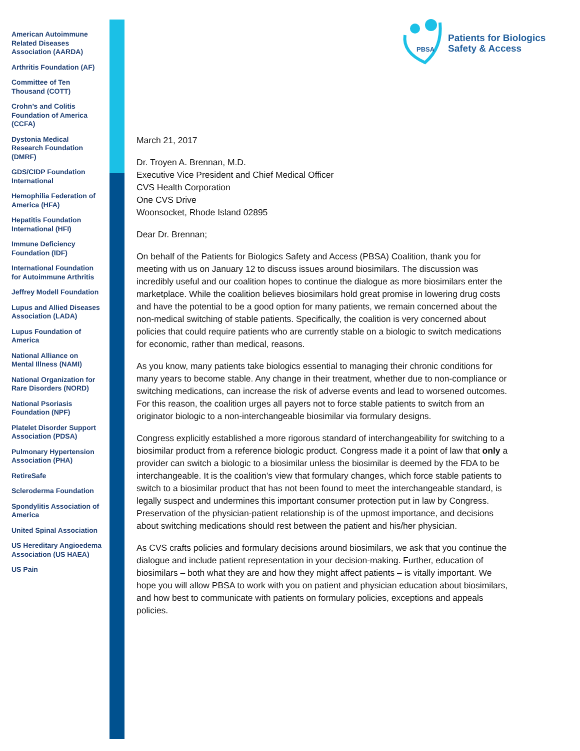American Autoimmune Related Diseases Association (AARDA)
Arthritis Foundation (AF)
Committee of Ten Thousand (COTT)
Crohn’s and Colitis Foundation of America (CCFA)
Dystonia Medical Research Foundation (DMRF)
GDS/CIDP Foundation International
Hemophilia Federation of America (HFA)
Hepatitis Foundation International (HFI)
Immune Deficiency Foundation (IDF)
International Foundation for Autoimmune Arthritis
Jeffrey Modell Foundation
Lupus and Allied Diseases Association (LADA)
Lupus Foundation of America
National Alliance on Mental Illness (NAMI)
National Organization for Rare Disorders (NORD)
National Psoriasis Foundation (NPF)
Platelet Disorder Support Association (PDSA)
Pulmonary Hypertension Association (PHA)
RetireSafe
Scleroderma Foundation
Spondylitis Association of America
United Spinal Association
US Hereditary Angioedema Association (US HAEA)
US Pain
PBSA
Patients for Biologics
Safety & Access
March 21, 2017
Dr. Troyen A. Brennan, M.D.
Executive Vice President and Chief Medical Officer
CVS Health Corporation
One CVS Drive
Woonsocket, Rhode Island 02895
Dear Dr. Brennan;
On behalf of the Patients for Biologics Safety and Access (PBSA) Coalition, thank you for meeting with us on January 12 to discuss issues around biosimilars. The discussion was incredibly useful and our coalition hopes to continue the dialogue as more biosimilars enter the marketplace. While the coalition believes biosimilars hold great promise in lowering drug costs and have the potential to be a good option for many patients, we remain concerned about the non-medical switching of stable patients. Specifically, the coalition is very concerned about policies that could require patients who are currently stable on a biologic to switch medications for economic, rather than medical, reasons.
As you know, many patients take biologics essential to managing their chronic conditions for many years to become stable. Any change in their treatment, whether due to non-compliance or switching medications, can increase the risk of adverse events and lead to worsened outcomes. For this reason, the coalition urges all payers not to force stable patients to switch from an originator biologic to a non-interchangeable biosimilar via formulary designs.
Congress explicitly established a more rigorous standard of interchangeability for switching to a biosimilar product from a reference biologic product. Congress made it a point of law that only a provider can switch a biologic to a biosimilar unless the biosimilar is deemed by the FDA to be interchangeable. It is the coalition’s view that formulary changes, which force stable patients to switch to a biosimilar product that has not been found to meet the interchangeable standard, is legally suspect and undermines this important consumer protection put in law by Congress. Preservation of the physician-patient relationship is of the upmost importance, and decisions about switching medications should rest between the patient and his/her physician.
As CVS crafts policies and formulary decisions around biosimilars, we ask that you continue the dialogue and include patient representation in your decision-making. Further, education of biosimilars – both what they are and how they might affect patients – is vitally important. We hope you will allow PBSA to work with you on patient and physician education about biosimilars, and how best to communicate with patients on formulary policies, exceptions and appeals policies.